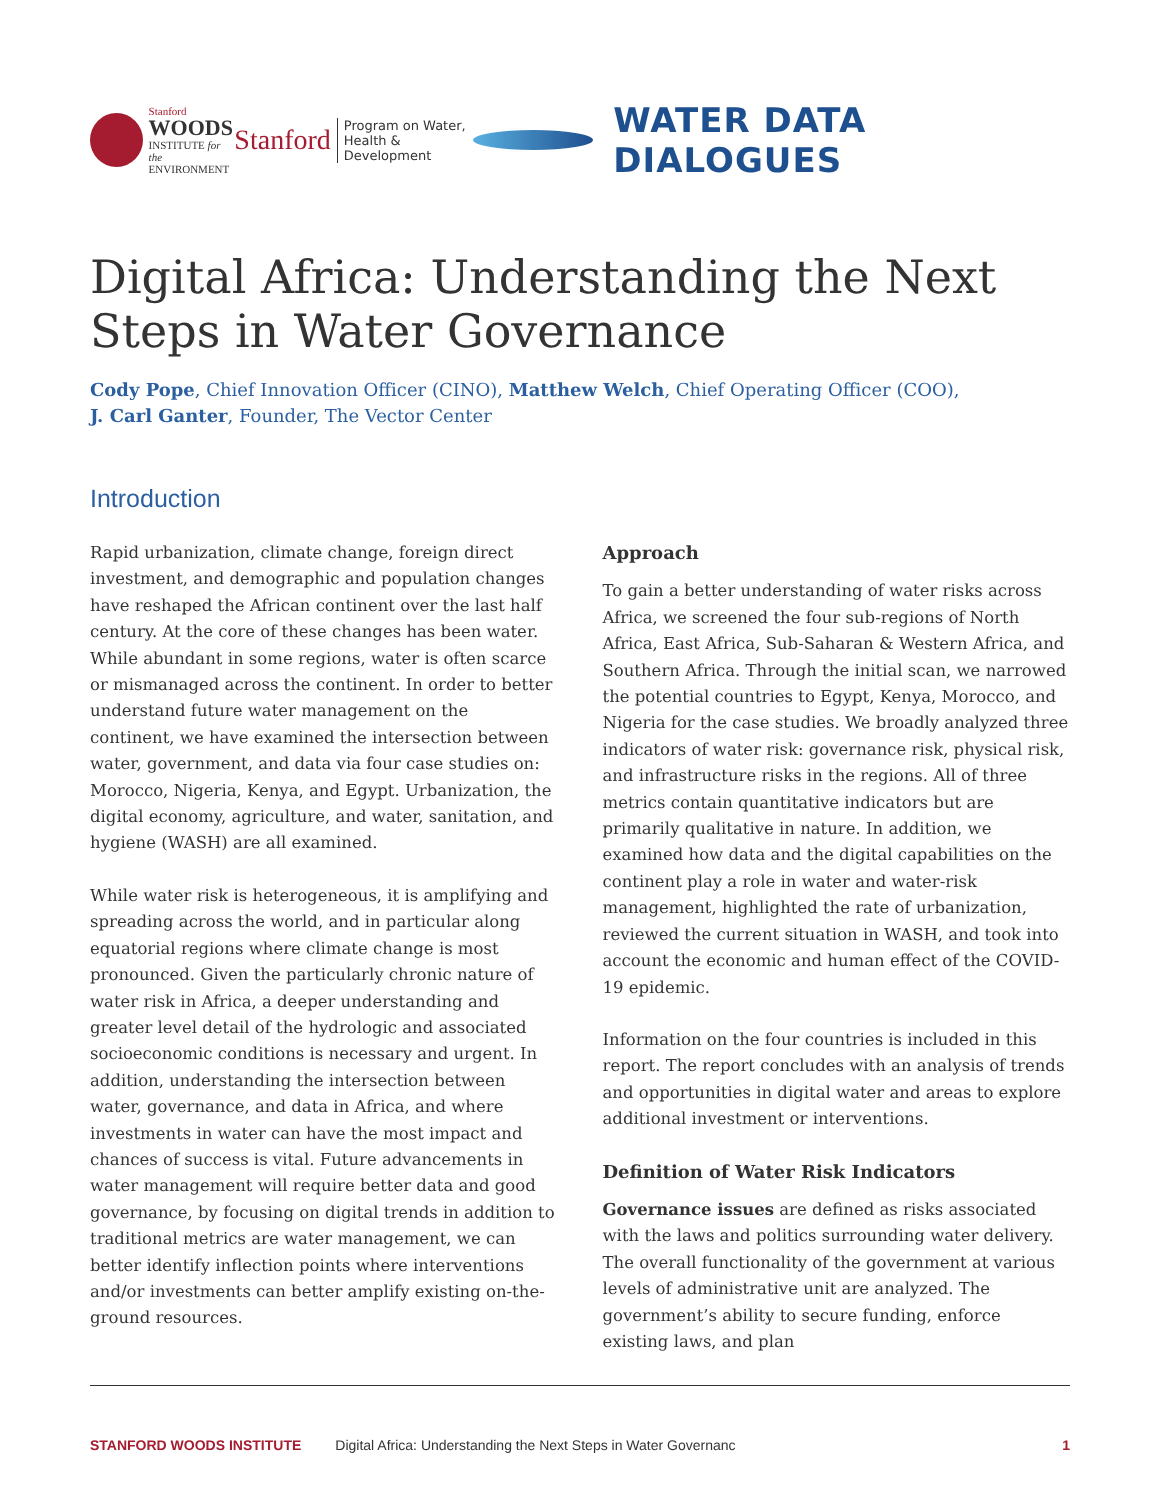Stanford
WOODS
INSTITUTE for the
ENVIRONMENT
Stanford Program on Water,
Health & Development
WATER DATA DIALOGUES
Digital Africa: Understanding the Next Steps in Water Governance
Cody Pope, Chief Innovation Officer (CINO), Matthew Welch, Chief Operating Officer (COO),
J. Carl Ganter, Founder, The Vector Center
Introduction
Rapid urbanization, climate change, foreign direct investment, and demographic and population changes have reshaped the African continent over the last half century. At the core of these changes has been water. While abundant in some regions, water is often scarce or mismanaged across the continent. In order to better understand future water management on the continent, we have examined the intersection between water, government, and data via four case studies on: Morocco, Nigeria, Kenya, and Egypt. Urbanization, the digital economy, agriculture, and water, sanitation, and hygiene (WASH) are all examined.
While water risk is heterogeneous, it is amplifying and spreading across the world, and in particular along equatorial regions where climate change is most pronounced. Given the particularly chronic nature of water risk in Africa, a deeper understanding and greater level detail of the hydrologic and associated socioeconomic conditions is necessary and urgent. In addition, understanding the intersection between water, governance, and data in Africa, and where investments in water can have the most impact and chances of success is vital. Future advancements in water management will require better data and good governance, by focusing on digital trends in addition to traditional metrics are water management, we can better identify inflection points where interventions and/or investments can better amplify existing on-the-ground resources.
Approach
To gain a better understanding of water risks across Africa, we screened the four sub-regions of North Africa, East Africa, Sub-Saharan & Western Africa, and Southern Africa. Through the initial scan, we narrowed the potential countries to Egypt, Kenya, Morocco, and Nigeria for the case studies. We broadly analyzed three indicators of water risk: governance risk, physical risk, and infrastructure risks in the regions. All of three metrics contain quantitative indicators but are primarily qualitative in nature. In addition, we examined how data and the digital capabilities on the continent play a role in water and water-risk management, highlighted the rate of urbanization, reviewed the current situation in WASH, and took into account the economic and human effect of the COVID-19 epidemic.
Information on the four countries is included in this report. The report concludes with an analysis of trends and opportunities in digital water and areas to explore additional investment or interventions.
Definition of Water Risk Indicators
Governance issues are defined as risks associated with the laws and politics surrounding water delivery. The overall functionality of the government at various levels of administrative unit are analyzed. The government’s ability to secure funding, enforce existing laws, and plan
STANFORD WOODS INSTITUTE Digital Africa: Understanding the Next Steps in Water Governanc 1